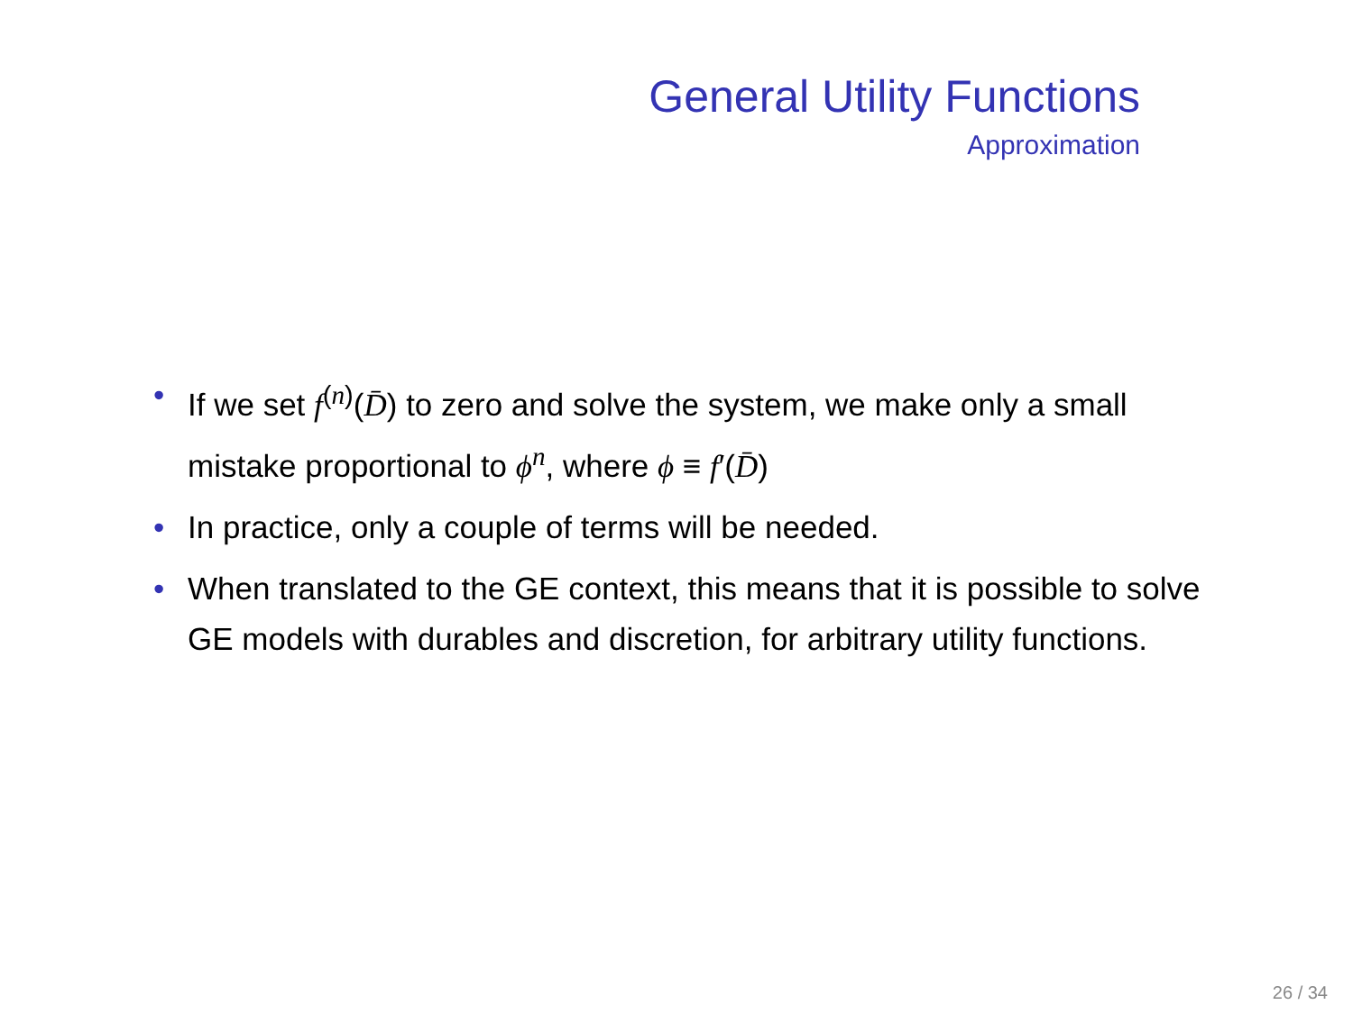General Utility Functions
Approximation
• If we set f<sup>(n)</sup>(D̄) to zero and solve the system, we make only a small mistake proportional to ϕ<sup>n</sup>, where ϕ ≡ f′(D̄)
• In practice, only a couple of terms will be needed.
• When translated to the GE context, this means that it is possible to solve GE models with durables and discretion, for arbitrary utility functions.
26 / 34